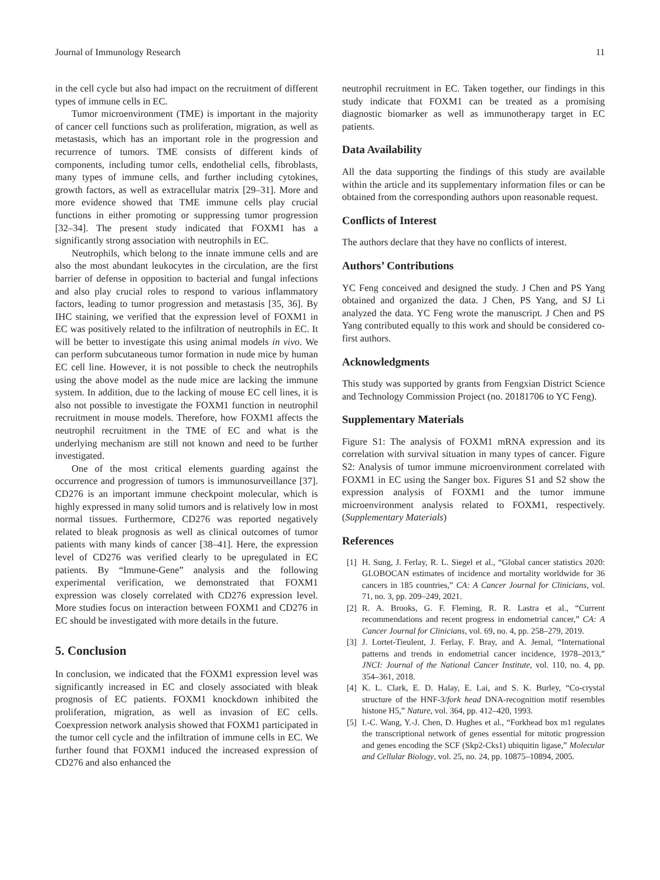Journal of Immunology Research 11
in the cell cycle but also had impact on the recruitment of different types of immune cells in EC.
Tumor microenvironment (TME) is important in the majority of cancer cell functions such as proliferation, migration, as well as metastasis, which has an important role in the progression and recurrence of tumors. TME consists of different kinds of components, including tumor cells, endothelial cells, fibroblasts, many types of immune cells, and further including cytokines, growth factors, as well as extracellular matrix [29–31]. More and more evidence showed that TME immune cells play crucial functions in either promoting or suppressing tumor progression [32–34]. The present study indicated that FOXM1 has a significantly strong association with neutrophils in EC.
Neutrophils, which belong to the innate immune cells and are also the most abundant leukocytes in the circulation, are the first barrier of defense in opposition to bacterial and fungal infections and also play crucial roles to respond to various inflammatory factors, leading to tumor progression and metastasis [35, 36]. By IHC staining, we verified that the expression level of FOXM1 in EC was positively related to the infiltration of neutrophils in EC. It will be better to investigate this using animal models in vivo. We can perform subcutaneous tumor formation in nude mice by human EC cell line. However, it is not possible to check the neutrophils using the above model as the nude mice are lacking the immune system. In addition, due to the lacking of mouse EC cell lines, it is also not possible to investigate the FOXM1 function in neutrophil recruitment in mouse models. Therefore, how FOXM1 affects the neutrophil recruitment in the TME of EC and what is the underlying mechanism are still not known and need to be further investigated.
One of the most critical elements guarding against the occurrence and progression of tumors is immunosurveillance [37]. CD276 is an important immune checkpoint molecular, which is highly expressed in many solid tumors and is relatively low in most normal tissues. Furthermore, CD276 was reported negatively related to bleak prognosis as well as clinical outcomes of tumor patients with many kinds of cancer [38–41]. Here, the expression level of CD276 was verified clearly to be upregulated in EC patients. By “Immune-Gene” analysis and the following experimental verification, we demonstrated that FOXM1 expression was closely correlated with CD276 expression level. More studies focus on interaction between FOXM1 and CD276 in EC should be investigated with more details in the future.
5. Conclusion
In conclusion, we indicated that the FOXM1 expression level was significantly increased in EC and closely associated with bleak prognosis of EC patients. FOXM1 knockdown inhibited the proliferation, migration, as well as invasion of EC cells. Coexpression network analysis showed that FOXM1 participated in the tumor cell cycle and the infiltration of immune cells in EC. We further found that FOXM1 induced the increased expression of CD276 and also enhanced the
neutrophil recruitment in EC. Taken together, our findings in this study indicate that FOXM1 can be treated as a promising diagnostic biomarker as well as immunotherapy target in EC patients.
Data Availability
All the data supporting the findings of this study are available within the article and its supplementary information files or can be obtained from the corresponding authors upon reasonable request.
Conflicts of Interest
The authors declare that they have no conflicts of interest.
Authors’ Contributions
YC Feng conceived and designed the study. J Chen and PS Yang obtained and organized the data. J Chen, PS Yang, and SJ Li analyzed the data. YC Feng wrote the manuscript. J Chen and PS Yang contributed equally to this work and should be considered co-first authors.
Acknowledgments
This study was supported by grants from Fengxian District Science and Technology Commission Project (no. 20181706 to YC Feng).
Supplementary Materials
Figure S1: The analysis of FOXM1 mRNA expression and its correlation with survival situation in many types of cancer. Figure S2: Analysis of tumor immune microenvironment correlated with FOXM1 in EC using the Sanger box. Figures S1 and S2 show the expression analysis of FOXM1 and the tumor immune microenvironment analysis related to FOXM1, respectively. (Supplementary Materials)
References
[1] H. Sung, J. Ferlay, R. L. Siegel et al., “Global cancer statistics 2020: GLOBOCAN estimates of incidence and mortality worldwide for 36 cancers in 185 countries,” CA: A Cancer Journal for Clinicians, vol. 71, no. 3, pp. 209–249, 2021.
[2] R. A. Brooks, G. F. Fleming, R. R. Lastra et al., “Current recommendations and recent progress in endometrial cancer,” CA: A Cancer Journal for Clinicians, vol. 69, no. 4, pp. 258–279, 2019.
[3] J. Lortet-Tieulent, J. Ferlay, F. Bray, and A. Jemal, “International patterns and trends in endometrial cancer incidence, 1978–2013,” JNCI: Journal of the National Cancer Institute, vol. 110, no. 4, pp. 354–361, 2018.
[4] K. L. Clark, E. D. Halay, E. Lai, and S. K. Burley, “Co-crystal structure of the HNF-3/fork head DNA-recognition motif resembles histone H5,” Nature, vol. 364, pp. 412–420, 1993.
[5] I.-C. Wang, Y.-J. Chen, D. Hughes et al., “Forkhead box m1 regulates the transcriptional network of genes essential for mitotic progression and genes encoding the SCF (Skp2-Cks1) ubiquitin ligase,” Molecular and Cellular Biology, vol. 25, no. 24, pp. 10875–10894, 2005.